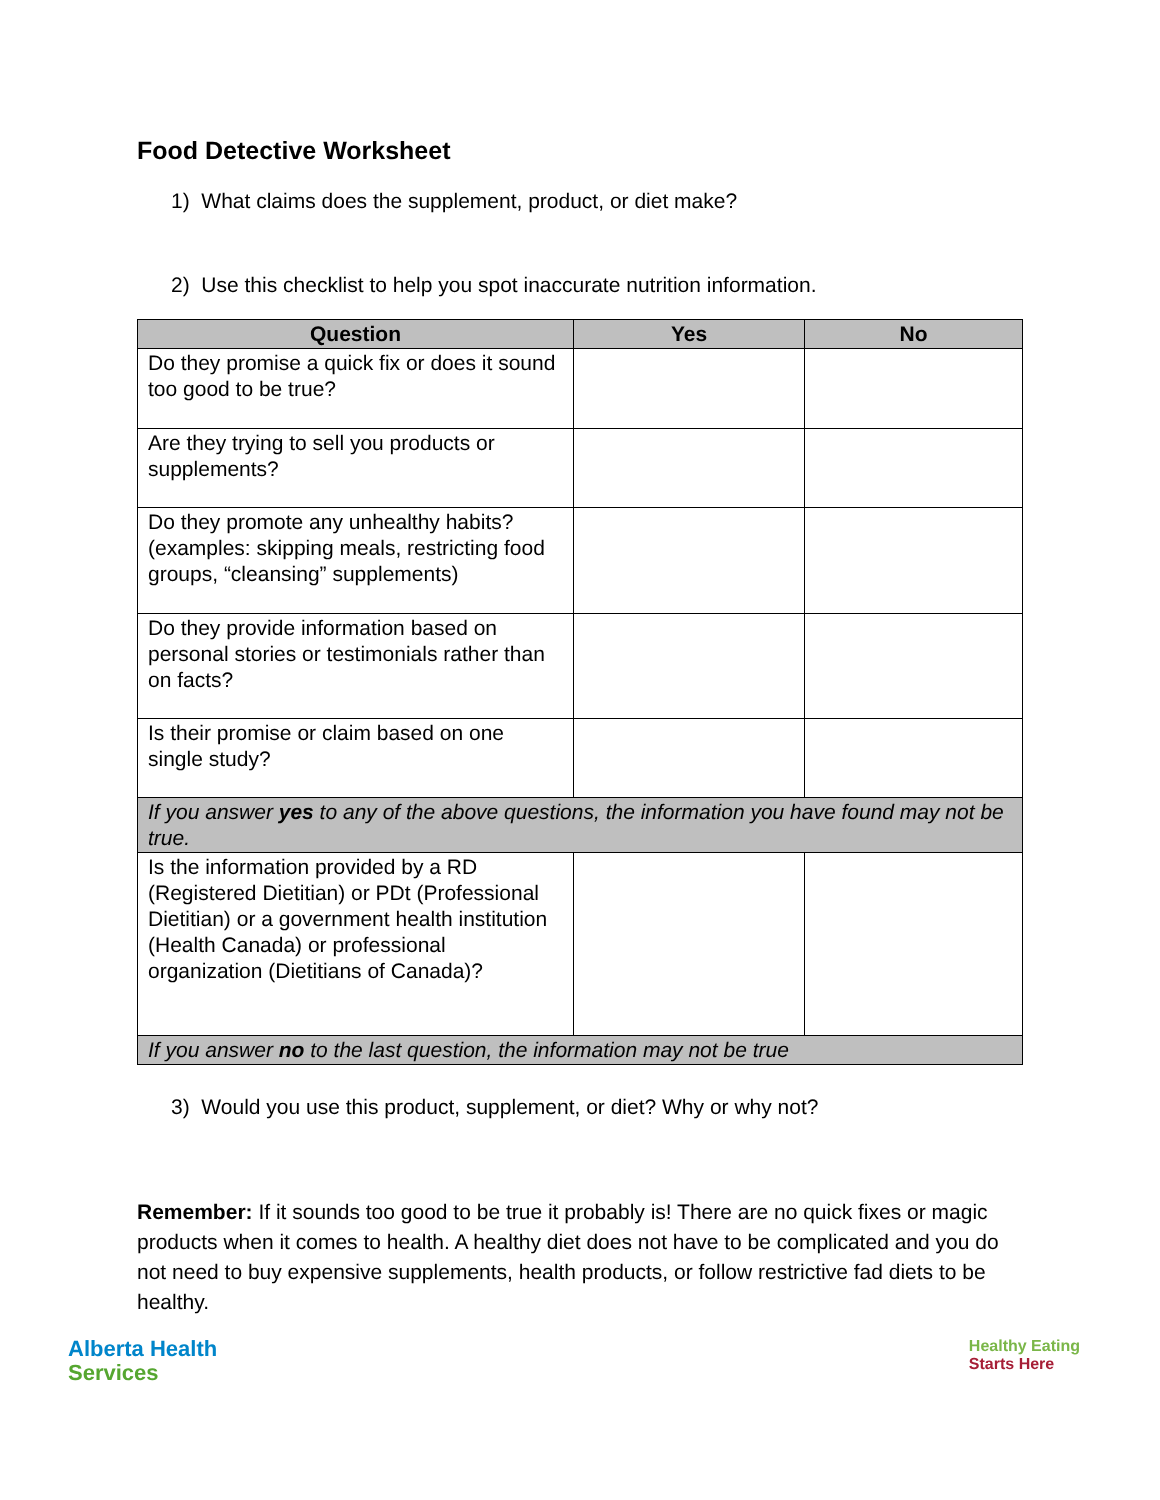Food Detective Worksheet
1) What claims does the supplement, product, or diet make?
2) Use this checklist to help you spot inaccurate nutrition information.
| Question | Yes | No |
| --- | --- | --- |
| Do they promise a quick fix or does it sound too good to be true? | | |
| Are they trying to sell you products or supplements? | | |
| Do they promote any unhealthy habits? (examples: skipping meals, restricting food groups, “cleansing” supplements) | | |
| Do they provide information based on personal stories or testimonials rather than on facts? | | |
| Is their promise or claim based on one single study? | | |
| If you answer yes to any of the above questions, the information you have found may not be true. | | |
| Is the information provided by a RD (Registered Dietitian) or PDt (Professional Dietitian) or a government health institution (Health Canada) or professional organization (Dietitians of Canada)? | | |
| If you answer no to the last question, the information may not be true | | |
3) Would you use this product, supplement, or diet? Why or why not?
Remember: If it sounds too good to be true it probably is! There are no quick fixes or magic products when it comes to health. A healthy diet does not have to be complicated and you do not need to buy expensive supplements, health products, or follow restrictive fad diets to be healthy.
Alberta Health
Services
Healthy Eating
Starts Here